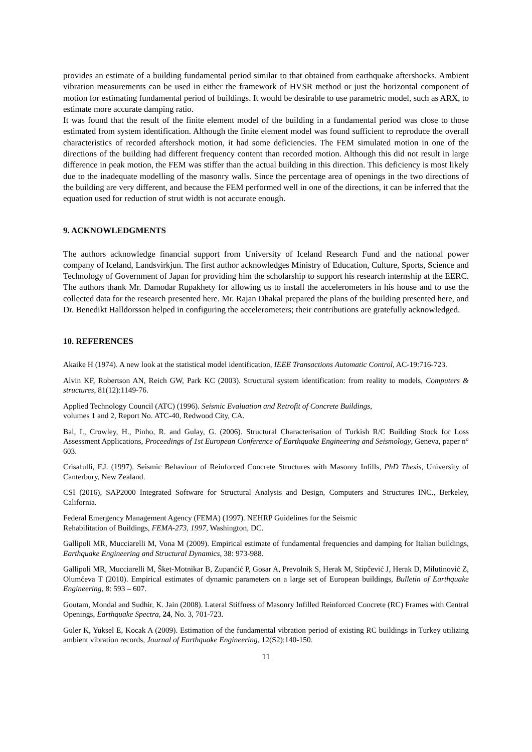provides an estimate of a building fundamental period similar to that obtained from earthquake aftershocks. Ambient vibration measurements can be used in either the framework of HVSR method or just the horizontal component of motion for estimating fundamental period of buildings. It would be desirable to use parametric model, such as ARX, to estimate more accurate damping ratio.
It was found that the result of the finite element model of the building in a fundamental period was close to those estimated from system identification. Although the finite element model was found sufficient to reproduce the overall characteristics of recorded aftershock motion, it had some deficiencies. The FEM simulated motion in one of the directions of the building had different frequency content than recorded motion. Although this did not result in large difference in peak motion, the FEM was stiffer than the actual building in this direction. This deficiency is most likely due to the inadequate modelling of the masonry walls. Since the percentage area of openings in the two directions of the building are very different, and because the FEM performed well in one of the directions, it can be inferred that the equation used for reduction of strut width is not accurate enough.
9. ACKNOWLEDGMENTS
The authors acknowledge financial support from University of Iceland Research Fund and the national power company of Iceland, Landsvirkjun. The first author acknowledges Ministry of Education, Culture, Sports, Science and Technology of Government of Japan for providing him the scholarship to support his research internship at the EERC. The authors thank Mr. Damodar Rupakhety for allowing us to install the accelerometers in his house and to use the collected data for the research presented here. Mr. Rajan Dhakal prepared the plans of the building presented here, and Dr. Benedikt Halldorsson helped in configuring the accelerometers; their contributions are gratefully acknowledged.
10. REFERENCES
Akaike H (1974). A new look at the statistical model identification, IEEE Transactions Automatic Control, AC-19:716-723.
Alvin KF, Robertson AN, Reich GW, Park KC (2003). Structural system identification: from reality to models, Computers & structures, 81(12):1149-76.
Applied Technology Council (ATC) (1996). Seismic Evaluation and Retrofit of Concrete Buildings,
volumes 1 and 2, Report No. ATC-40, Redwood City, CA.
Bal, I., Crowley, H., Pinho, R. and Gulay, G. (2006). Structural Characterisation of Turkish R/C Building Stock for Loss Assessment Applications, Proceedings of 1st European Conference of Earthquake Engineering and Seismology, Geneva, paper n° 603.
Crisafulli, F.J. (1997). Seismic Behaviour of Reinforced Concrete Structures with Masonry Infills, PhD Thesis, University of Canterbury, New Zealand.
CSI (2016), SAP2000 Integrated Software for Structural Analysis and Design, Computers and Structures INC., Berkeley, California.
Federal Emergency Management Agency (FEMA) (1997). NEHRP Guidelines for the Seismic
Rehabilitation of Buildings, FEMA-273, 1997, Washington, DC.
Gallipoli MR, Mucciarelli M, Vona M (2009). Empirical estimate of fundamental frequencies and damping for Italian buildings, Earthquake Engineering and Structural Dynamics, 38: 973-988.
Gallipoli MR, Mucciarelli M, Šket-Motnikar B, Zupanćić P, Gosar A, Prevolnik S, Herak M, Stipčević J, Herak D, Milutinović Z, Olumćeva T (2010). Empirical estimates of dynamic parameters on a large set of European buildings, Bulletin of Earthquake Engineering, 8: 593 – 607.
Goutam, Mondal and Sudhir, K. Jain (2008). Lateral Stiffness of Masonry Infilled Reinforced Concrete (RC) Frames with Central Openings, Earthquake Spectra, 24, No. 3, 701-723.
Guler K, Yuksel E, Kocak A (2009). Estimation of the fundamental vibration period of existing RC buildings in Turkey utilizing ambient vibration records, Journal of Earthquake Engineering, 12(S2):140-150.
11